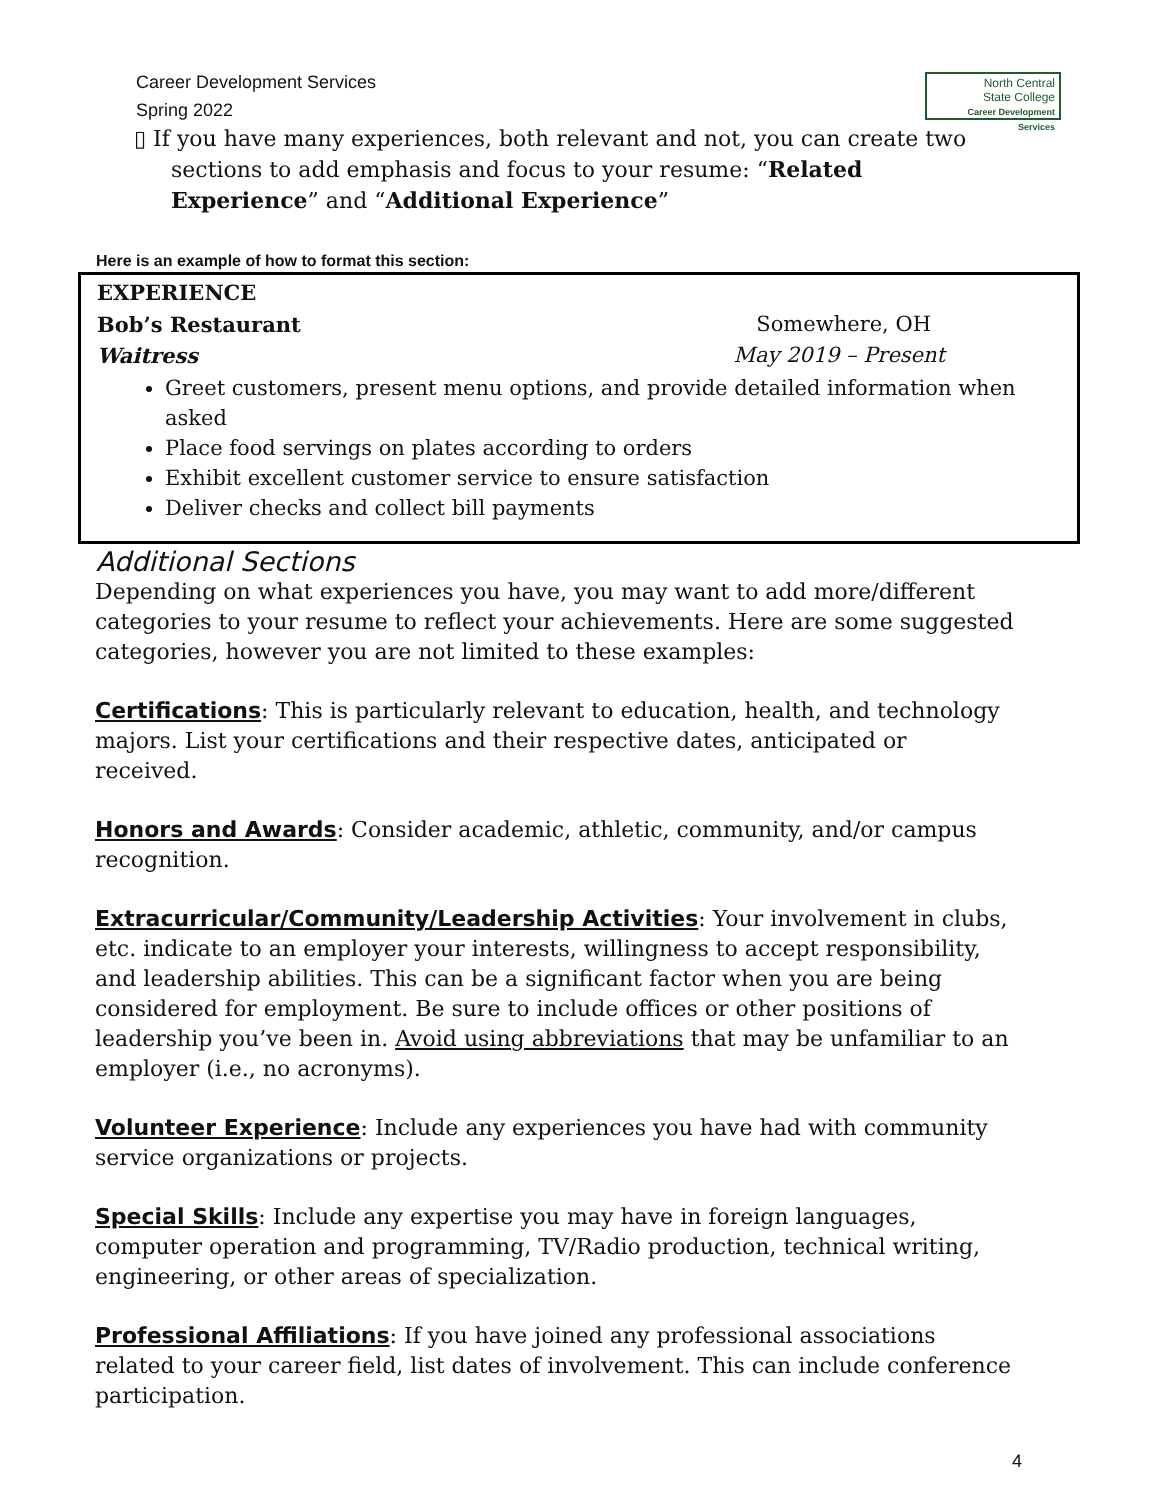North Central
State College
Career Development Services
Career Development Services
Spring 2022
▯ If you have many experiences, both relevant and not, you can create two sections to add emphasis and focus to your resume: “Related Experience” and “Additional Experience”
Here is an example of how to format this section:
EXPERIENCE
Bob’s Restaurant Somewhere, OH
Waitress May 2019 – Present
Greet customers, present menu options, and provide detailed information when asked
Place food servings on plates according to orders
Exhibit excellent customer service to ensure satisfaction
Deliver checks and collect bill payments
Additional Sections
Depending on what experiences you have, you may want to add more/different categories to your resume to reflect your achievements. Here are some suggested categories, however you are not limited to these examples:
Certifications: This is particularly relevant to education, health, and technology majors. List your certifications and their respective dates, anticipated or received.
Honors and Awards: Consider academic, athletic, community, and/or campus recognition.
Extracurricular/Community/Leadership Activities: Your involvement in clubs, etc. indicate to an employer your interests, willingness to accept responsibility, and leadership abilities. This can be a significant factor when you are being considered for employment. Be sure to include offices or other positions of leadership you’ve been in. Avoid using abbreviations that may be unfamiliar to an employer (i.e., no acronyms).
Volunteer Experience: Include any experiences you have had with community service organizations or projects.
Special Skills: Include any expertise you may have in foreign languages, computer operation and programming, TV/Radio production, technical writing, engineering, or other areas of specialization.
Professional Affiliations: If you have joined any professional associations related to your career field, list dates of involvement. This can include conference participation.
4